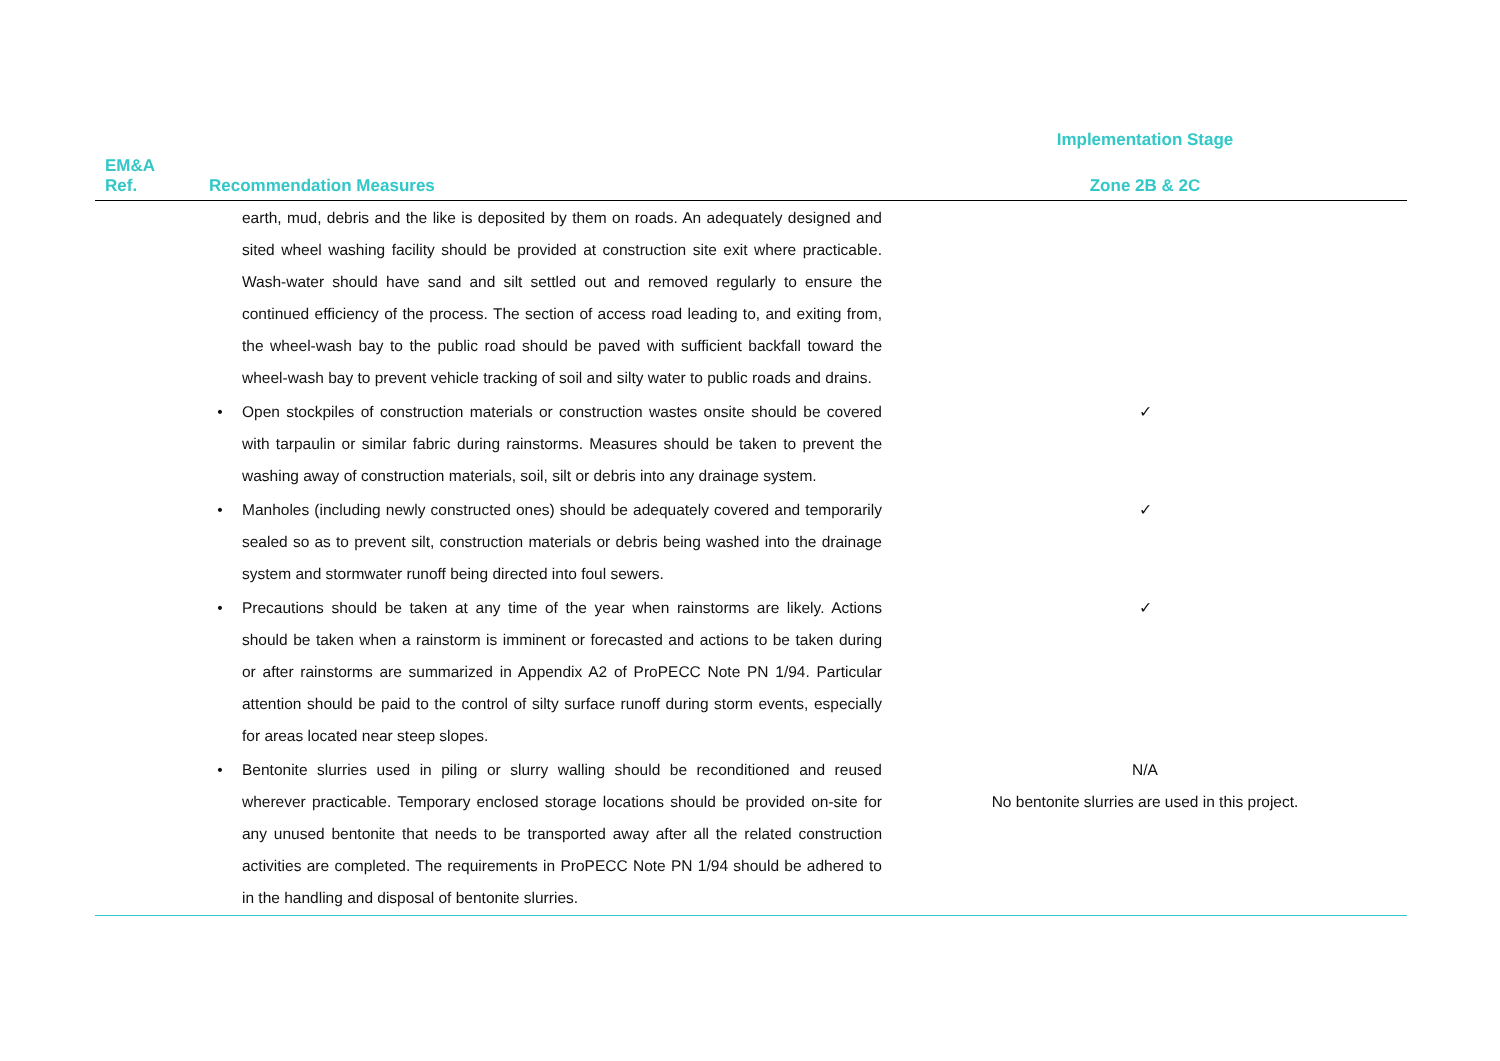| | | | Implementation Stage |
| --- | --- | --- | --- |
| EM&A Ref. | Recommendation Measures | | Zone 2B & 2C |
| | | earth, mud, debris and the like is deposited by them on roads. An adequately designed and sited wheel washing facility should be provided at construction site exit where practicable. Wash-water should have sand and silt settled out and removed regularly to ensure the continued efficiency of the process. The section of access road leading to, and exiting from, the wheel-wash bay to the public road should be paved with sufficient backfall toward the wheel-wash bay to prevent vehicle tracking of soil and silty water to public roads and drains. | |
| | • | Open stockpiles of construction materials or construction wastes onsite should be covered with tarpaulin or similar fabric during rainstorms. Measures should be taken to prevent the washing away of construction materials, soil, silt or debris into any drainage system. | ✓ |
| | • | Manholes (including newly constructed ones) should be adequately covered and temporarily sealed so as to prevent silt, construction materials or debris being washed into the drainage system and stormwater runoff being directed into foul sewers. | ✓ |
| | • | Precautions should be taken at any time of the year when rainstorms are likely. Actions should be taken when a rainstorm is imminent or forecasted and actions to be taken during or after rainstorms are summarized in Appendix A2 of ProPECC Note PN 1/94. Particular attention should be paid to the control of silty surface runoff during storm events, especially for areas located near steep slopes. | ✓ |
| | • | Bentonite slurries used in piling or slurry walling should be reconditioned and reused wherever practicable. Temporary enclosed storage locations should be provided on-site for any unused bentonite that needs to be transported away after all the related construction activities are completed. The requirements in ProPECC Note PN 1/94 should be adhered to in the handling and disposal of bentonite slurries. | N/A No bentonite slurries are used in this project. |